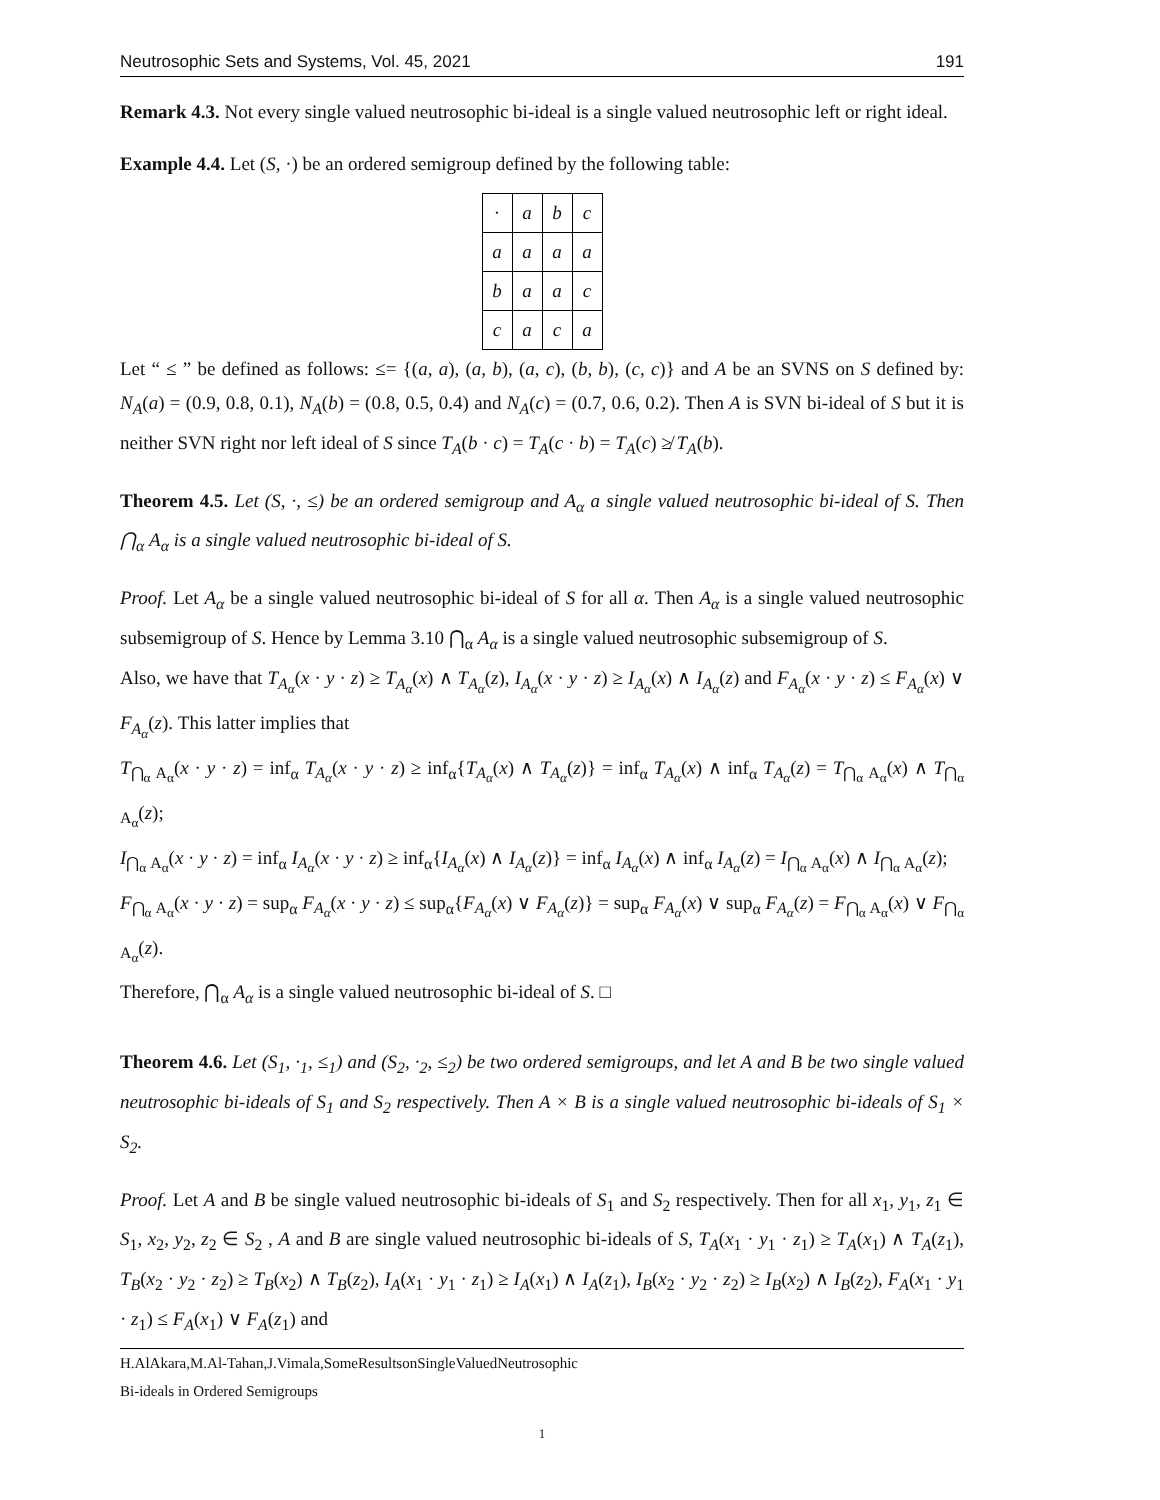Neutrosophic Sets and Systems, Vol. 45, 2021 191
Remark 4.3. Not every single valued neutrosophic bi-ideal is a single valued neutrosophic left or right ideal.
Example 4.4. Let (S, ·) be an ordered semigroup defined by the following table:
| · | a | b | c |
| a | a | a | a |
| b | a | a | c |
| c | a | c | a |
Let “ ≤ ” be defined as follows: ≤= {(a, a), (a, b), (a, c), (b, b), (c, c)} and A be an SVNS on S defined by: N<sub>A</sub>(a) = (0.9, 0.8, 0.1), N<sub>A</sub>(b) = (0.8, 0.5, 0.4) and N<sub>A</sub>(c) = (0.7, 0.6, 0.2). Then A is SVN bi-ideal of S but it is neither SVN right nor left ideal of S since T<sub>A</sub>(b · c) = T<sub>A</sub>(c · b) = T<sub>A</sub>(c) ≱ T<sub>A</sub>(b).
Theorem 4.5. Let (S, ·, ≤) be an ordered semigroup and A<sub>α</sub> a single valued neutrosophic bi-ideal of S. Then ⋂<sub>α</sub> A<sub>α</sub> is a single valued neutrosophic bi-ideal of S.
Proof. Let A<sub>α</sub> be a single valued neutrosophic bi-ideal of S for all α. Then A<sub>α</sub> is a single valued neutrosophic subsemigroup of S. Hence by Lemma 3.10 ⋂<sub>α</sub> A<sub>α</sub> is a single valued neutrosophic subsemigroup of S.
Also, we have that T<sub>A<sub>α</sub></sub>(x · y · z) ≥ T<sub>A<sub>α</sub></sub>(x) ∧ T<sub>A<sub>α</sub></sub>(z), I<sub>A<sub>α</sub></sub>(x · y · z) ≥ I<sub>A<sub>α</sub></sub>(x) ∧ I<sub>A<sub>α</sub></sub>(z) and F<sub>A<sub>α</sub></sub>(x · y · z) ≤ F<sub>A<sub>α</sub></sub>(x) ∨ F<sub>A<sub>α</sub></sub>(z). This latter implies that
T<sub>⋂<sub>α</sub> A<sub>α</sub></sub>(x · y · z) = inf<sub>α</sub> T<sub>A<sub>α</sub></sub>(x · y · z) ≥ inf<sub>α</sub>{T<sub>A<sub>α</sub></sub>(x) ∧ T<sub>A<sub>α</sub></sub>(z)} = inf<sub>α</sub> T<sub>A<sub>α</sub></sub>(x) ∧ inf<sub>α</sub> T<sub>A<sub>α</sub></sub>(z) = T<sub>⋂<sub>α</sub> A<sub>α</sub></sub>(x) ∧ T<sub>⋂<sub>α</sub> A<sub>α</sub></sub>(z);
I<sub>⋂<sub>α</sub> A<sub>α</sub></sub>(x · y · z) = inf<sub>α</sub> I<sub>A<sub>α</sub></sub>(x · y · z) ≥ inf<sub>α</sub>{I<sub>A<sub>α</sub></sub>(x) ∧ I<sub>A<sub>α</sub></sub>(z)} = inf<sub>α</sub> I<sub>A<sub>α</sub></sub>(x) ∧ inf<sub>α</sub> I<sub>A<sub>α</sub></sub>(z) = I<sub>⋂<sub>α</sub> A<sub>α</sub></sub>(x) ∧ I<sub>⋂<sub>α</sub> A<sub>α</sub></sub>(z);
F<sub>⋂<sub>α</sub> A<sub>α</sub></sub>(x · y · z) = sup<sub>α</sub> F<sub>A<sub>α</sub></sub>(x · y · z) ≤ sup<sub>α</sub>{F<sub>A<sub>α</sub></sub>(x) ∨ F<sub>A<sub>α</sub></sub>(z)} = sup<sub>α</sub> F<sub>A<sub>α</sub></sub>(x) ∨ sup<sub>α</sub> F<sub>A<sub>α</sub></sub>(z) = F<sub>⋂<sub>α</sub> A<sub>α</sub></sub>(x) ∨ F<sub>⋂<sub>α</sub> A<sub>α</sub></sub>(z).
Therefore, ⋂<sub>α</sub> A<sub>α</sub> is a single valued neutrosophic bi-ideal of S. □
Theorem 4.6. Let (S<sub>1</sub>, ·<sub>1</sub>, ≤<sub>1</sub>) and (S<sub>2</sub>, ·<sub>2</sub>, ≤<sub>2</sub>) be two ordered semigroups, and let A and B be two single valued neutrosophic bi-ideals of S<sub>1</sub> and S<sub>2</sub> respectively. Then A × B is a single valued neutrosophic bi-ideals of S<sub>1</sub> × S<sub>2</sub>.
Proof. Let A and B be single valued neutrosophic bi-ideals of S<sub>1</sub> and S<sub>2</sub> respectively. Then for all x<sub>1</sub>, y<sub>1</sub>, z<sub>1</sub> ∈ S<sub>1</sub>, x<sub>2</sub>, y<sub>2</sub>, z<sub>2</sub> ∈ S<sub>2</sub> , A and B are single valued neutrosophic bi-ideals of S, T<sub>A</sub>(x<sub>1</sub> · y<sub>1</sub> · z<sub>1</sub>) ≥ T<sub>A</sub>(x<sub>1</sub>) ∧ T<sub>A</sub>(z<sub>1</sub>), T<sub>B</sub>(x<sub>2</sub> · y<sub>2</sub> · z<sub>2</sub>) ≥ T<sub>B</sub>(x<sub>2</sub>) ∧ T<sub>B</sub>(z<sub>2</sub>), I<sub>A</sub>(x<sub>1</sub> · y<sub>1</sub> · z<sub>1</sub>) ≥ I<sub>A</sub>(x<sub>1</sub>) ∧ I<sub>A</sub>(z<sub>1</sub>), I<sub>B</sub>(x<sub>2</sub> · y<sub>2</sub> · z<sub>2</sub>) ≥ I<sub>B</sub>(x<sub>2</sub>) ∧ I<sub>B</sub>(z<sub>2</sub>), F<sub>A</sub>(x<sub>1</sub> · y<sub>1</sub> · z<sub>1</sub>) ≤ F<sub>A</sub>(x<sub>1</sub>) ∨ F<sub>A</sub>(z<sub>1</sub>) and
H.AlAkara,M.Al-Tahan,J.Vimala,SomeResultsonSingleValuedNeutrosophic
Bi-ideals in Ordered Semigroups
1